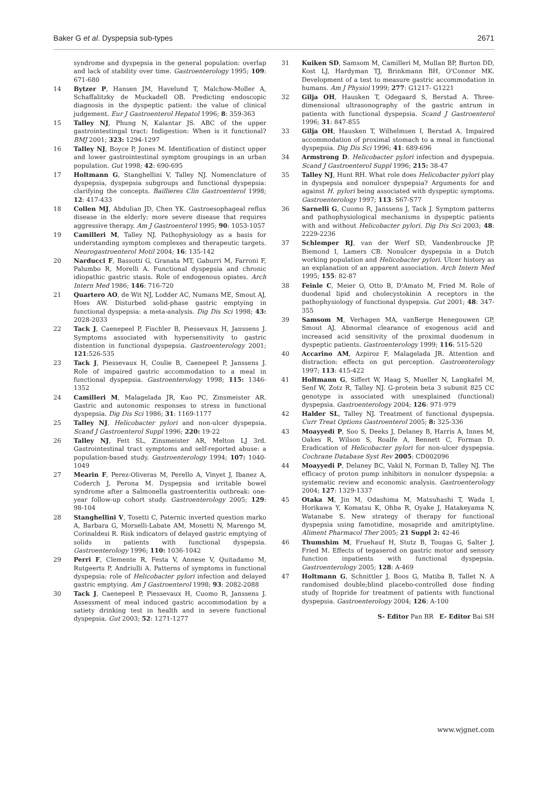Baker G et al. Dyspepsia sub-types 2671
syndrome and dyspepsia in the general population: overlap and lack of stability over time. Gastroenterology 1995; 109: 671-680
14 Bytzer P, Hansen JM, Havelund T, Malchow-Moller A, Schaffalitzky de Muckadell OB. Predicting endoscopic diagnosis in the dyspeptic patient: the value of clinical judgement. Eur J Gastroenterol Hepatol 1996; 8: 359-363
15 Talley NJ, Phung N, Kalantar JS. ABC of the upper gastrointestingal tract: Indigestion: When is it functional? BMJ 2001; 323: 1294-1297
16 Talley NJ, Boyce P, Jones M. Identification of distinct upper and lower gastrointestinal symptom groupings in an urban population. Gut 1998; 42: 690-695
17 Holtmann G, Stanghellini V, Talley NJ. Nomenclature of dyspepsia, dyspepsia subgroups and functional dyspepsia: clarifying the concepts. Baillieres Clin Gastroenterol 1998; 12: 417-433
18 Collen MJ, Abdulian JD, Chen YK. Gastroesophageal reflux disease in the elderly: more severe disease that requires aggressive therapy. Am J Gastroenterol 1995; 90: 1053-1057
19 Camilleri M, Talley NJ. Pathophysiology as a basis for understanding symptom complexes and therapeutic targets. Neurogastroenterol Motil 2004; 16: 135-142
20 Narducci F, Bassotti G, Granata MT, Gaburri M, Farroni F, Palumbo R, Morelli A. Functional dyspepsia and chronic idiopathic gastric stasis. Role of endogenous opiates. Arch Intern Med 1986; 146: 716-720
21 Quartero AO, de Wit NJ, Lodder AC, Numans ME, Smout AJ, Hoes AW. Disturbed solid-phase gastric emptying in functional dyspepsia: a meta-analysis. Dig Dis Sci 1998; 43: 2028-2033
22 Tack J, Caenepeel P, Fischler B, Piessevaux H, Janssens J. Symptoms associated with hypersensitivity to gastric distention in functional dyspepsia. Gastroenterology 2001; 121:526-535
23 Tack J, Piessevaux H, Coulie B, Caenepeel P, Janssens J. Role of impaired gastric accommodation to a meal in functional dyspepsia. Gastroenterology 1998; 115: 1346-1352
24 Camilleri M, Malagelada JR, Kao PC, Zinsmeister AR. Gastric and autonomic responses to stress in functional dyspepsia. Dig Dis Sci 1986; 31: 1169-1177
25 Talley NJ. Helicobacter pylori and non-ulcer dyspepsia. Scand J Gastroenterol Suppl 1996; 220: 19-22
26 Talley NJ, Fett SL, Zinsmeister AR, Melton LJ 3rd. Gastrointestinal tract symptoms and self-reported abuse: a population-based study. Gastroenterology 1994; 107: 1040-1049
27 Mearin F, Perez-Oliveras M, Perello A, Vinyet J, Ibanez A, Coderch J, Perona M. Dyspepsia and irritable bowel syndrome after a Salmonella gastroenteritis outbreak: one-year follow-up cohort study. Gastroenterology 2005; 129: 98-104
28 Stanghellini V, Tosetti C, Paternic inverted question marko A, Barbara G, Morselli-Labate AM, Monetti N, Marengo M, Corinaldesi R. Risk indicators of delayed gastric emptying of solids in patients with functional dyspepsia. Gastroenterology 1996; 110: 1036-1042
29 Perri F, Clemente R, Festa V, Annese V, Quitadamo M, Rutgeerts P, Andriulli A. Patterns of symptoms in functional dyspepsia: role of Helicobacter pylori infection and delayed gastric emptying. Am J Gastroenterol 1998; 93: 2082-2088
30 Tack J, Caenepeel P, Piessevaux H, Cuomo R, Janssens J. Assessment of meal induced gastric accommodation by a satiety drinking test in health and in severe functional dyspepsia. Gut 2003; 52: 1271-1277
31 Kuiken SD, Samsom M, Camilleri M, Mullan BP, Burton DD, Kost LJ, Hardyman TJ, Brinkmann BH, O'Connor MK. Development of a test to measure gastric accommodation in humans. Am J Physiol 1999; 277: G1217- G1221
32 Gilja OH, Hausken T, Odegaard S, Berstad A. Three-dimensional ultrasonography of the gastric antrum in patients with functional dyspepsia. Scand J Gastroenterol 1996; 31: 847-855
33 Gilja OH, Hausken T, Wilhelmsen I, Berstad A. Impaired accommodation of proximal stomach to a meal in functional dyspepsia. Dig Dis Sci 1996; 41: 689-696
34 Armstrong D. Helicobacter pylori infection and dyspepsia. Scand J Gastroenterol Suppl 1996; 215: 38-47
35 Talley NJ, Hunt RH. What role does Helicobacter pylori play in dyspepsia and nonulcer dyspepsia? Arguments for and against H. pylori being associated with dyspeptic symptoms. Gastroenterology 1997; 113: S67-S77
36 Sarnelli G, Cuomo R, Janssens J, Tack J. Symptom patterns and pathophysiological mechanisms in dyspeptic patients with and without Helicobacter pylori. Dig Dis Sci 2003; 48: 2229-2236
37 Schlemper RJ, van der Werf SD, Vandenbroucke JP, Biemond I, Lamers CB. Nonulcer dyspepsia in a Dutch working population and Helicobacter pylori. Ulcer history as an explanation of an apparent association. Arch Intern Med 1995; 155: 82-87
38 Feinle C, Meier O, Otto B, D'Amato M, Fried M. Role of duodenal lipid and cholecystokinin A receptors in the pathophysiology of functional dyspepsia. Gut 2001; 48: 347-355
39 Samsom M, Verhagen MA, vanBerge Henegouwen GP, Smout AJ. Abnormal clearance of exogenous acid and increased acid sensitivity of the proximal duodenum in dyspeptic patients. Gastroenterology 1999; 116: 515-520
40 Accarino AM, Azpiroz F, Malagelada JR. Attention and distraction: effects on gut perception. Gastroenterology 1997; 113: 415-422
41 Holtmann G, Siffert W, Haag S, Mueller N, Langkafel M, Senf W, Zotz R, Talley NJ. G-protein beta 3 subunit 825 CC genotype is associated with unexplained (functional) dyspepsia. Gastroenterology 2004; 126: 971-979
42 Halder SL, Talley NJ. Treatment of functional dyspepsia. Curr Treat Options Gastroenterol 2005; 8: 325-336
43 Moayyedi P, Soo S, Deeks J, Delaney B, Harris A, Innes M, Oakes R, Wilson S, Roalfe A, Bennett C, Forman D. Eradication of Helicobacter pylori for non-ulcer dyspepsia. Cochrane Database Syst Rev 2005: CD002096
44 Moayyedi P, Delaney BC, Vakil N, Forman D, Talley NJ. The efficacy of proton pump inhibitors in nonulcer dyspepsia: a systematic review and economic analysis. Gastroenterology 2004; 127: 1329-1337
45 Otaka M, Jin M, Odashima M, Matsuhashi T, Wada I, Horikawa Y, Komatsu K, Ohba R, Oyake J, Hatakeyama N, Watanabe S. New strategy of therapy for functional dyspepsia using famotidine, mosapride and amitriptyline. Aliment Pharmacol Ther 2005; 21 Suppl 2: 42-46
46 Thumshim M, Fruehauf H, Stutz B, Tougas G, Salter J, Fried M. Effects of tegaserod on gastric motor and sensory function inpatients with functional dyspepsia. Gastroenterology 2005; 128: A-469
47 Holtmann G, Schnittler J, Boos G, Matiba B, Tallet N. A randomised double;blind placebo-controlled dose finding study of Itopride for treatment of patients with functional dyspepsia. Gastroenterology 2004; 126: A-100
S- Editor Pan BR E- Editor Bai SH
www.wjgnet.com